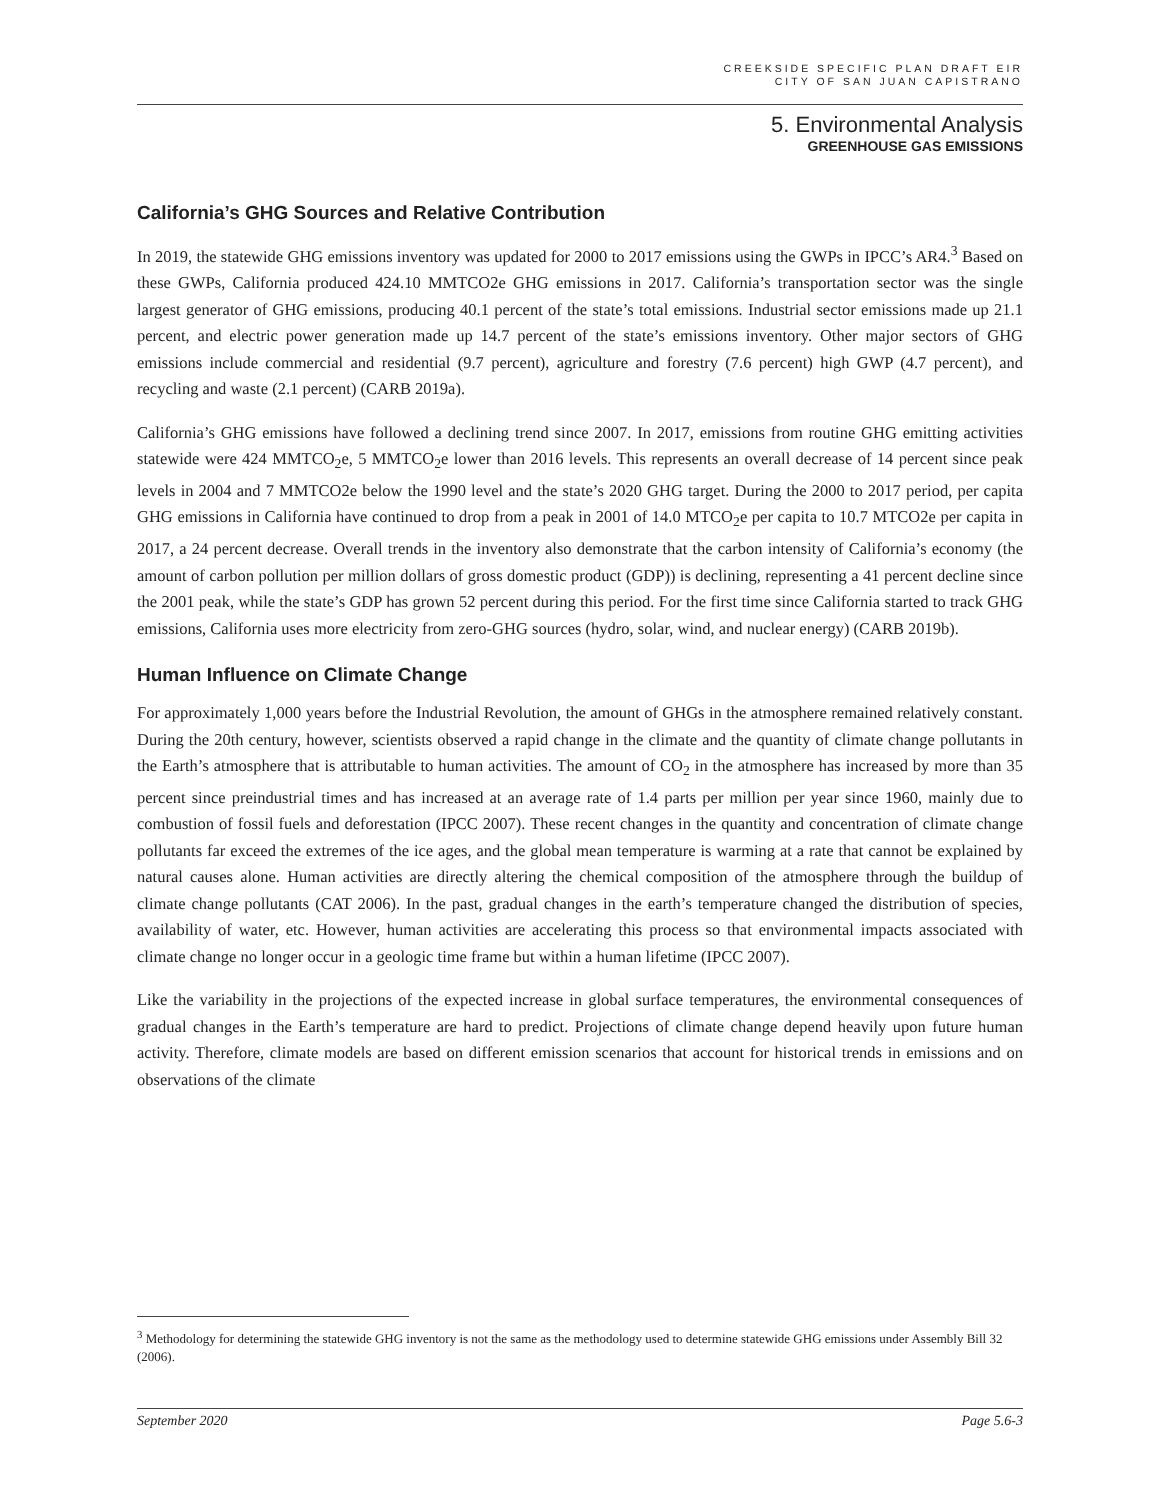CREEKSIDE SPECIFIC PLAN DRAFT EIR
CITY OF SAN JUAN CAPISTRANO
5. Environmental Analysis
GREENHOUSE GAS EMISSIONS
California’s GHG Sources and Relative Contribution
In 2019, the statewide GHG emissions inventory was updated for 2000 to 2017 emissions using the GWPs in IPCC’s AR4.<sup>3</sup> Based on these GWPs, California produced 424.10 MMTCO2e GHG emissions in 2017. California’s transportation sector was the single largest generator of GHG emissions, producing 40.1 percent of the state’s total emissions. Industrial sector emissions made up 21.1 percent, and electric power generation made up 14.7 percent of the state’s emissions inventory. Other major sectors of GHG emissions include commercial and residential (9.7 percent), agriculture and forestry (7.6 percent) high GWP (4.7 percent), and recycling and waste (2.1 percent) (CARB 2019a).
California’s GHG emissions have followed a declining trend since 2007. In 2017, emissions from routine GHG emitting activities statewide were 424 MMTCO<sub>2</sub>e, 5 MMTCO<sub>2</sub>e lower than 2016 levels. This represents an overall decrease of 14 percent since peak levels in 2004 and 7 MMTCO2e below the 1990 level and the state’s 2020 GHG target. During the 2000 to 2017 period, per capita GHG emissions in California have continued to drop from a peak in 2001 of 14.0 MTCO<sub>2</sub>e per capita to 10.7 MTCO2e per capita in 2017, a 24 percent decrease. Overall trends in the inventory also demonstrate that the carbon intensity of California’s economy (the amount of carbon pollution per million dollars of gross domestic product (GDP)) is declining, representing a 41 percent decline since the 2001 peak, while the state’s GDP has grown 52 percent during this period. For the first time since California started to track GHG emissions, California uses more electricity from zero-GHG sources (hydro, solar, wind, and nuclear energy) (CARB 2019b).
Human Influence on Climate Change
For approximately 1,000 years before the Industrial Revolution, the amount of GHGs in the atmosphere remained relatively constant. During the 20th century, however, scientists observed a rapid change in the climate and the quantity of climate change pollutants in the Earth’s atmosphere that is attributable to human activities. The amount of CO<sub>2</sub> in the atmosphere has increased by more than 35 percent since preindustrial times and has increased at an average rate of 1.4 parts per million per year since 1960, mainly due to combustion of fossil fuels and deforestation (IPCC 2007). These recent changes in the quantity and concentration of climate change pollutants far exceed the extremes of the ice ages, and the global mean temperature is warming at a rate that cannot be explained by natural causes alone. Human activities are directly altering the chemical composition of the atmosphere through the buildup of climate change pollutants (CAT 2006). In the past, gradual changes in the earth’s temperature changed the distribution of species, availability of water, etc. However, human activities are accelerating this process so that environmental impacts associated with climate change no longer occur in a geologic time frame but within a human lifetime (IPCC 2007).
Like the variability in the projections of the expected increase in global surface temperatures, the environmental consequences of gradual changes in the Earth’s temperature are hard to predict. Projections of climate change depend heavily upon future human activity. Therefore, climate models are based on different emission scenarios that account for historical trends in emissions and on observations of the climate
<sup>3</sup> Methodology for determining the statewide GHG inventory is not the same as the methodology used to determine statewide GHG emissions under Assembly Bill 32 (2006).
September 2020 Page 5.6-3